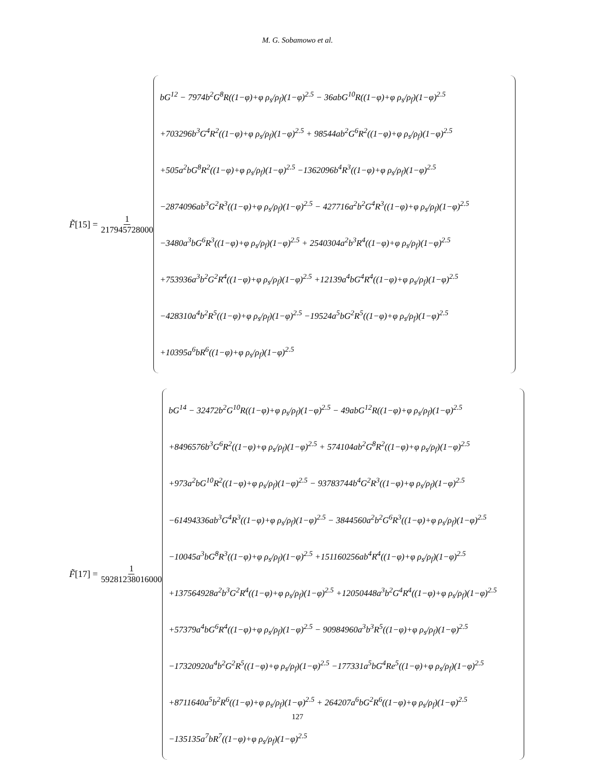M. G. Sobamowo et al.
F̃ [15] = 1 217945728000
bG<sup>12</sup> − 7974b<sup>2</sup>G<sup>8</sup>R((1−φ)+φ ρ<sub>s</sub>/ρ<sub>f</sub>)(1−φ)<sup>2.5</sup> − 36abG<sup>10</sup>R((1−φ)+φ ρ<sub>s</sub>/ρ<sub>f</sub>)(1−φ)<sup>2.5</sup>
+703296b<sup>3</sup>G<sup>4</sup>R<sup>2</sup>((1−φ)+φ ρ<sub>s</sub>/ρ<sub>f</sub>)(1−φ)<sup>2.5</sup> + 98544ab<sup>2</sup>G<sup>6</sup>R<sup>2</sup>((1−φ)+φ ρ<sub>s</sub>/ρ<sub>f</sub>)(1−φ)<sup>2.5</sup>
+505a<sup>2</sup>bG<sup>8</sup>R<sup>2</sup>((1−φ)+φ ρ<sub>s</sub>/ρ<sub>f</sub>)(1−φ)<sup>2.5</sup> −1362096b<sup>4</sup>R<sup>3</sup>((1−φ)+φ ρ<sub>s</sub>/ρ<sub>f</sub>)(1−φ)<sup>2.5</sup>
−2874096ab<sup>3</sup>G<sup>2</sup>R<sup>3</sup>((1−φ)+φ ρ<sub>s</sub>/ρ<sub>f</sub>)(1−φ)<sup>2.5</sup> − 427716a<sup>2</sup>b<sup>2</sup>G<sup>4</sup>R<sup>3</sup>((1−φ)+φ ρ<sub>s</sub>/ρ<sub>f</sub>)(1−φ)<sup>2.5</sup>
−3480a<sup>3</sup>bG<sup>6</sup>R<sup>3</sup>((1−φ)+φ ρ<sub>s</sub>/ρ<sub>f</sub>)(1−φ)<sup>2.5</sup> + 2540304a<sup>2</sup>b<sup>3</sup>R<sup>4</sup>((1−φ)+φ ρ<sub>s</sub>/ρ<sub>f</sub>)(1−φ)<sup>2.5</sup>
+753936a<sup>3</sup>b<sup>2</sup>G<sup>2</sup>R<sup>4</sup>((1−φ)+φ ρ<sub>s</sub>/ρ<sub>f</sub>)(1−φ)<sup>2.5</sup> +12139a<sup>4</sup>bG<sup>4</sup>R<sup>4</sup>((1−φ)+φ ρ<sub>s</sub>/ρ<sub>f</sub>)(1−φ)<sup>2.5</sup>
−428310a<sup>4</sup>b<sup>2</sup>R<sup>5</sup>((1−φ)+φ ρ<sub>s</sub>/ρ<sub>f</sub>)(1−φ)<sup>2.5</sup> −19524a<sup>5</sup>bG<sup>2</sup>R<sup>5</sup>((1−φ)+φ ρ<sub>s</sub>/ρ<sub>f</sub>)(1−φ)<sup>2.5</sup>
+10395a<sup>6</sup>bR<sup>6</sup>((1−φ)+φ ρ<sub>s</sub>/ρ<sub>f</sub>)(1−φ)<sup>2.5</sup>
F̃ [17] = 1 59281238016000
bG<sup>14</sup> − 32472b<sup>2</sup>G<sup>10</sup>R((1−φ)+φ ρ<sub>s</sub>/ρ<sub>f</sub>)(1−φ)<sup>2.5</sup> − 49abG<sup>12</sup>R((1−φ)+φ ρ<sub>s</sub>/ρ<sub>f</sub>)(1−φ)<sup>2.5</sup>
+8496576b<sup>3</sup>G<sup>6</sup>R<sup>2</sup>((1−φ)+φ ρ<sub>s</sub>/ρ<sub>f</sub>)(1−φ)<sup>2.5</sup> + 574104ab<sup>2</sup>G<sup>8</sup>R<sup>2</sup>((1−φ)+φ ρ<sub>s</sub>/ρ<sub>f</sub>)(1−φ)<sup>2.5</sup>
+973a<sup>2</sup>bG<sup>10</sup>R<sup>2</sup>((1−φ)+φ ρ<sub>s</sub>/ρ<sub>f</sub>)(1−φ)<sup>2.5</sup> − 93783744b<sup>4</sup>G<sup>2</sup>R<sup>3</sup>((1−φ)+φ ρ<sub>s</sub>/ρ<sub>f</sub>)(1−φ)<sup>2.5</sup>
−61494336ab<sup>3</sup>G<sup>4</sup>R<sup>3</sup>((1−φ)+φ ρ<sub>s</sub>/ρ<sub>f</sub>)(1−φ)<sup>2.5</sup> − 3844560a<sup>2</sup>b<sup>2</sup>G<sup>6</sup>R<sup>3</sup>((1−φ)+φ ρ<sub>s</sub>/ρ<sub>f</sub>)(1−φ)<sup>2.5</sup>
−10045a<sup>3</sup>bG<sup>8</sup>R<sup>3</sup>((1−φ)+φ ρ<sub>s</sub>/ρ<sub>f</sub>)(1−φ)<sup>2.5</sup> +151160256ab<sup>4</sup>R<sup>4</sup>((1−φ)+φ ρ<sub>s</sub>/ρ<sub>f</sub>)(1−φ)<sup>2.5</sup>
+137564928a<sup>2</sup>b<sup>3</sup>G<sup>2</sup>R<sup>4</sup>((1−φ)+φ ρ<sub>s</sub>/ρ<sub>f</sub>)(1−φ)<sup>2.5</sup> +12050448a<sup>3</sup>b<sup>2</sup>G<sup>4</sup>R<sup>4</sup>((1−φ)+φ ρ<sub>s</sub>/ρ<sub>f</sub>)(1−φ)<sup>2.5</sup>
+57379a<sup>4</sup>bG<sup>6</sup>R<sup>4</sup>((1−φ)+φ ρ<sub>s</sub>/ρ<sub>f</sub>)(1−φ)<sup>2.5</sup> − 90984960a<sup>3</sup>b<sup>3</sup>R<sup>5</sup>((1−φ)+φ ρ<sub>s</sub>/ρ<sub>f</sub>)(1−φ)<sup>2.5</sup>
−17320920a<sup>4</sup>b<sup>2</sup>G<sup>2</sup>R<sup>5</sup>((1−φ)+φ ρ<sub>s</sub>/ρ<sub>f</sub>)(1−φ)<sup>2.5</sup> −177331a<sup>5</sup>bG<sup>4</sup>Re<sup>5</sup>((1−φ)+φ ρ<sub>s</sub>/ρ<sub>f</sub>)(1−φ)<sup>2.5</sup>
+8711640a<sup>5</sup>b<sup>2</sup>R<sup>6</sup>((1−φ)+φ ρ<sub>s</sub>/ρ<sub>f</sub>)(1−φ)<sup>2.5</sup> + 264207a<sup>6</sup>bG<sup>2</sup>R<sup>6</sup>((1−φ)+φ ρ<sub>s</sub>/ρ<sub>f</sub>)(1−φ)<sup>2.5</sup>
−135135a<sup>7</sup>bR<sup>7</sup>((1−φ)+φ ρ<sub>s</sub>/ρ<sub>f</sub>)(1−φ)<sup>2.5</sup>
127